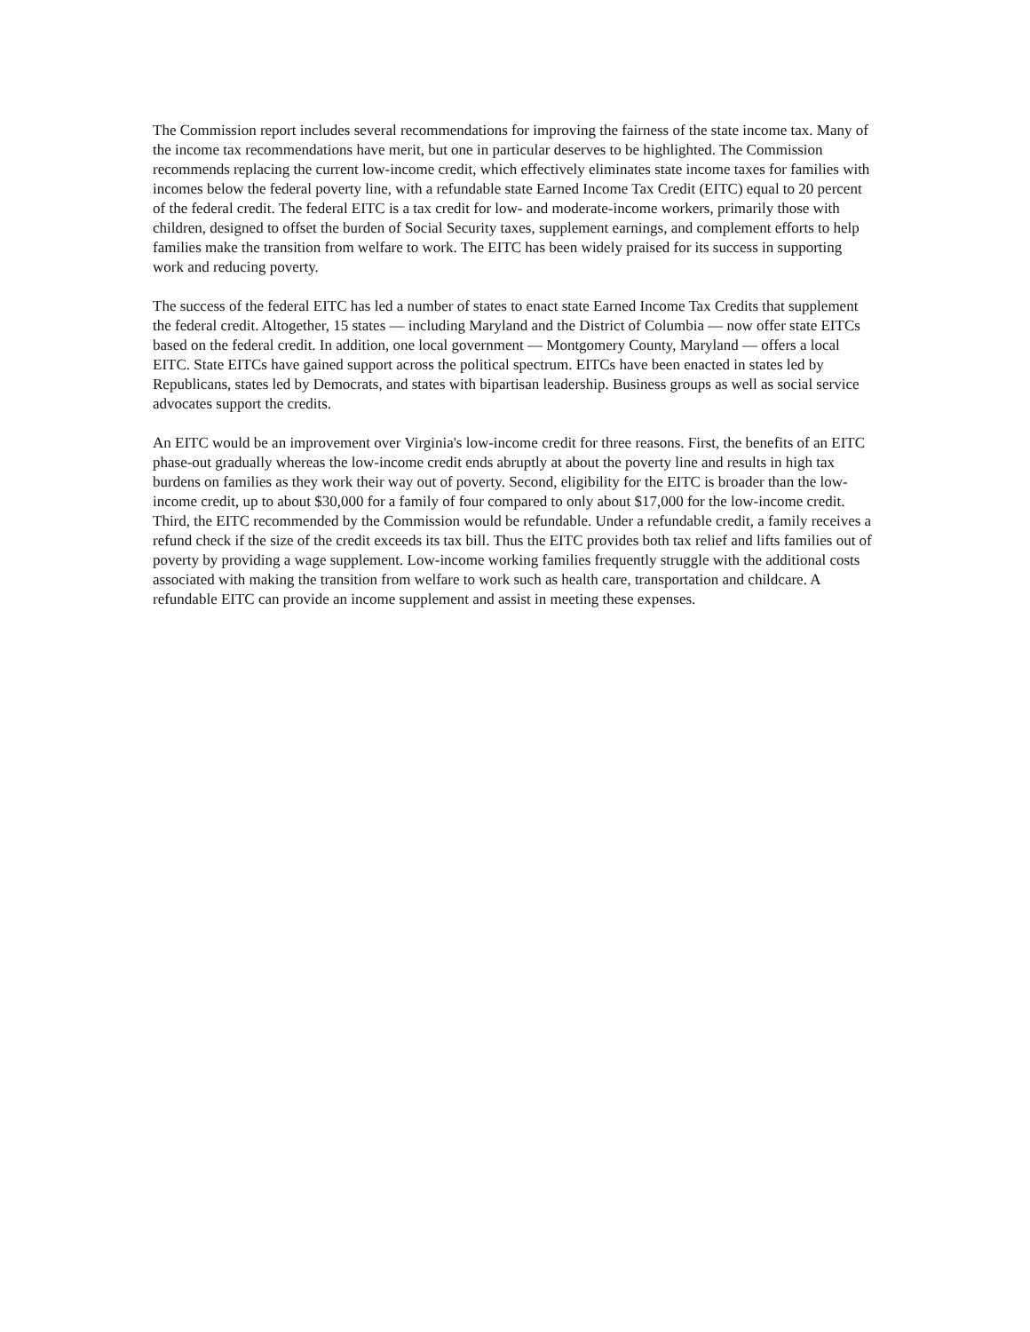The Commission report includes several recommendations for improving the fairness of the state income tax. Many of the income tax recommendations have merit, but one in particular deserves to be highlighted. The Commission recommends replacing the current low-income credit, which effectively eliminates state income taxes for families with incomes below the federal poverty line, with a refundable state Earned Income Tax Credit (EITC) equal to 20 percent of the federal credit. The federal EITC is a tax credit for low- and moderate-income workers, primarily those with children, designed to offset the burden of Social Security taxes, supplement earnings, and complement efforts to help families make the transition from welfare to work. The EITC has been widely praised for its success in supporting work and reducing poverty.
The success of the federal EITC has led a number of states to enact state Earned Income Tax Credits that supplement the federal credit. Altogether, 15 states — including Maryland and the District of Columbia — now offer state EITCs based on the federal credit. In addition, one local government — Montgomery County, Maryland — offers a local EITC. State EITCs have gained support across the political spectrum. EITCs have been enacted in states led by Republicans, states led by Democrats, and states with bipartisan leadership. Business groups as well as social service advocates support the credits.
An EITC would be an improvement over Virginia's low-income credit for three reasons. First, the benefits of an EITC phase-out gradually whereas the low-income credit ends abruptly at about the poverty line and results in high tax burdens on families as they work their way out of poverty. Second, eligibility for the EITC is broader than the low-income credit, up to about $30,000 for a family of four compared to only about $17,000 for the low-income credit. Third, the EITC recommended by the Commission would be refundable. Under a refundable credit, a family receives a refund check if the size of the credit exceeds its tax bill. Thus the EITC provides both tax relief and lifts families out of poverty by providing a wage supplement. Low-income working families frequently struggle with the additional costs associated with making the transition from welfare to work such as health care, transportation and childcare. A refundable EITC can provide an income supplement and assist in meeting these expenses.